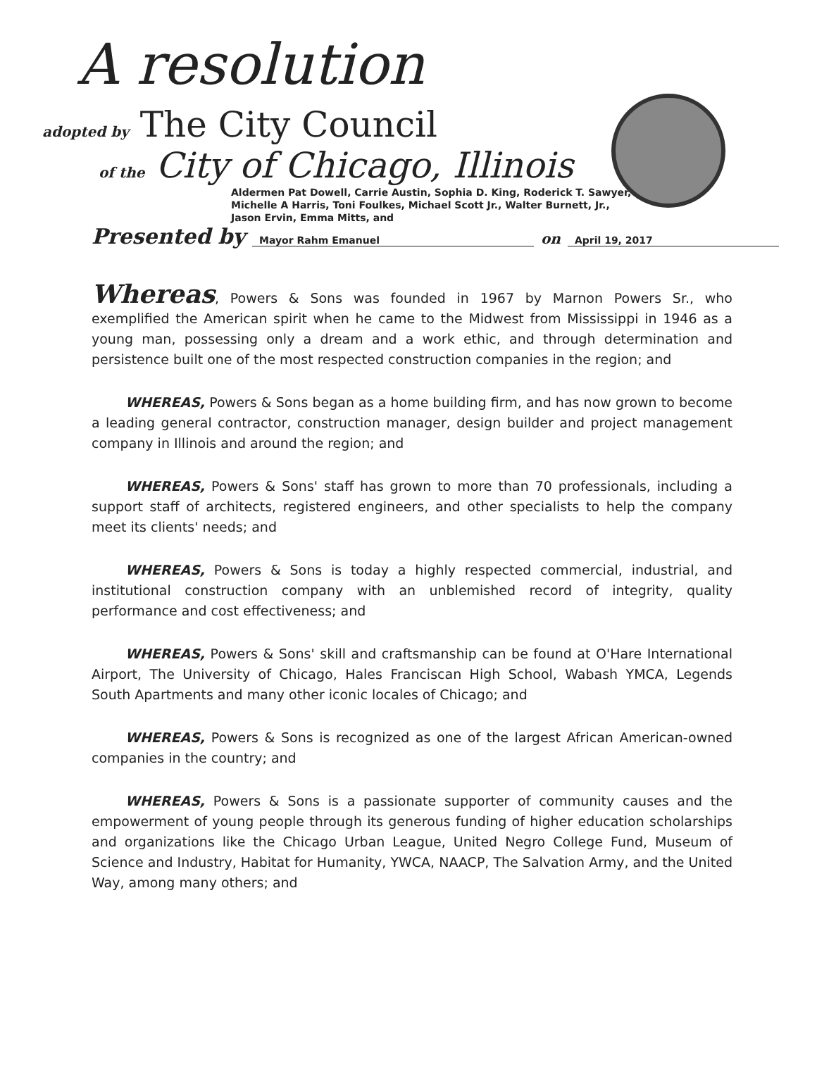A resolution
adopted by The City Council
of the City of Chicago, Illinois
Aldermen Pat Dowell, Carrie Austin, Sophia D. King, Roderick T. Sawyer,
Michelle A Harris, Toni Foulkes, Michael Scott Jr., Walter Burnett, Jr.,
Jason Ervin, Emma Mitts, and
Presented by Mayor Rahm Emanuel on April 19, 2017
Whereas, Powers & Sons was founded in 1967 by Marnon Powers Sr., who exemplified the American spirit when he came to the Midwest from Mississippi in 1946 as a young man, possessing only a dream and a work ethic, and through determination and persistence built one of the most respected construction companies in the region; and
WHEREAS, Powers & Sons began as a home building firm, and has now grown to become a leading general contractor, construction manager, design builder and project management company in Illinois and around the region; and
WHEREAS, Powers & Sons' staff has grown to more than 70 professionals, including a support staff of architects, registered engineers, and other specialists to help the company meet its clients' needs; and
WHEREAS, Powers & Sons is today a highly respected commercial, industrial, and institutional construction company with an unblemished record of integrity, quality performance and cost effectiveness; and
WHEREAS, Powers & Sons' skill and craftsmanship can be found at O'Hare International Airport, The University of Chicago, Hales Franciscan High School, Wabash YMCA, Legends South Apartments and many other iconic locales of Chicago; and
WHEREAS, Powers & Sons is recognized as one of the largest African American-owned companies in the country; and
WHEREAS, Powers & Sons is a passionate supporter of community causes and the empowerment of young people through its generous funding of higher education scholarships and organizations like the Chicago Urban League, United Negro College Fund, Museum of Science and Industry, Habitat for Humanity, YWCA, NAACP, The Salvation Army, and the United Way, among many others; and